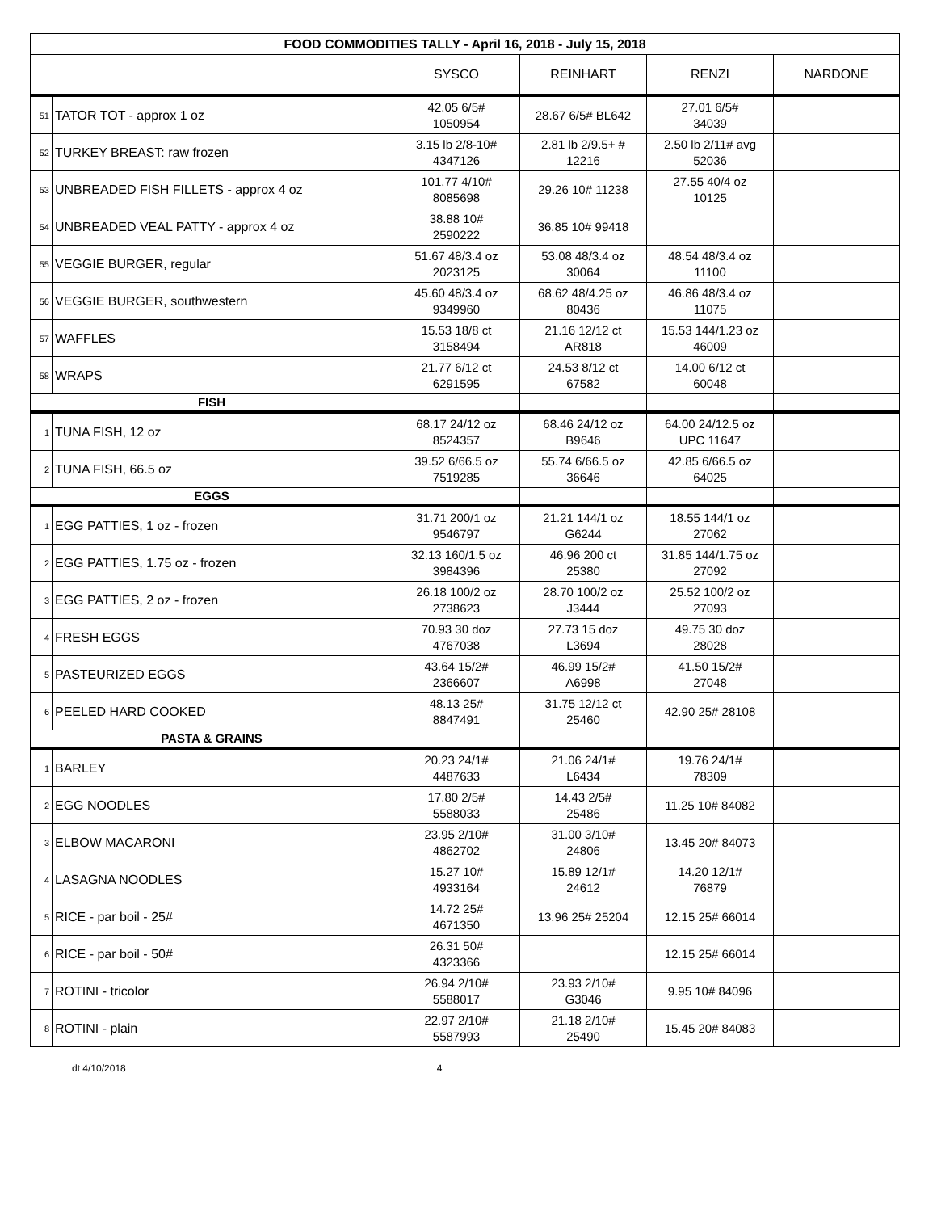| FOOD COMMODITIES TALLY - April 16, 2018 - July 15, 2018 | | | | | |
| --- | --- | --- | --- | --- | --- |
| | | SYSCO | REINHART | RENZI | NARDONE |
| 51 | TATOR TOT - approx 1 oz | 42.05 6/5# 1050954 | 28.67 6/5# BL642 | 27.01 6/5# 34039 | |
| 52 | TURKEY BREAST: raw frozen | 3.15 lb 2/8-10# 4347126 | 2.81 lb 2/9.5+ # 12216 | 2.50 lb 2/11# avg 52036 | |
| 53 | UNBREADED FISH FILLETS - approx 4 oz | 101.77 4/10# 8085698 | 29.26 10# 11238 | 27.55 40/4 oz 10125 | |
| 54 | UNBREADED VEAL PATTY - approx 4 oz | 38.88 10# 2590222 | 36.85 10# 99418 | | |
| 55 | VEGGIE BURGER, regular | 51.67 48/3.4 oz 2023125 | 53.08 48/3.4 oz 30064 | 48.54 48/3.4 oz 11100 | |
| 56 | VEGGIE BURGER, southwestern | 45.60 48/3.4 oz 9349960 | 68.62 48/4.25 oz 80436 | 46.86 48/3.4 oz 11075 | |
| 57 | WAFFLES | 15.53 18/8 ct 3158494 | 21.16 12/12 ct AR818 | 15.53 144/1.23 oz 46009 | |
| 58 | WRAPS | 21.77 6/12 ct 6291595 | 24.53 8/12 ct 67582 | 14.00 6/12 ct 60048 | |
| FISH | | | | | |
| 1 | TUNA FISH, 12 oz | 68.17 24/12 oz 8524357 | 68.46 24/12 oz B9646 | 64.00 24/12.5 oz UPC 11647 | |
| 2 | TUNA FISH, 66.5 oz | 39.52 6/66.5 oz 7519285 | 55.74 6/66.5 oz 36646 | 42.85 6/66.5 oz 64025 | |
| EGGS | | | | | |
| 1 | EGG PATTIES, 1 oz - frozen | 31.71 200/1 oz 9546797 | 21.21 144/1 oz G6244 | 18.55 144/1 oz 27062 | |
| 2 | EGG PATTIES, 1.75 oz - frozen | 32.13 160/1.5 oz 3984396 | 46.96 200 ct 25380 | 31.85 144/1.75 oz 27092 | |
| 3 | EGG PATTIES, 2 oz - frozen | 26.18 100/2 oz 2738623 | 28.70 100/2 oz J3444 | 25.52 100/2 oz 27093 | |
| 4 | FRESH EGGS | 70.93 30 doz 4767038 | 27.73 15 doz L3694 | 49.75 30 doz 28028 | |
| 5 | PASTEURIZED EGGS | 43.64 15/2# 2366607 | 46.99 15/2# A6998 | 41.50 15/2# 27048 | |
| 6 | PEELED HARD COOKED | 48.13 25# 8847491 | 31.75 12/12 ct 25460 | 42.90 25# 28108 | |
| PASTA & GRAINS | | | | | |
| 1 | BARLEY | 20.23 24/1# 4487633 | 21.06 24/1# L6434 | 19.76 24/1# 78309 | |
| 2 | EGG NOODLES | 17.80 2/5# 5588033 | 14.43 2/5# 25486 | 11.25 10# 84082 | |
| 3 | ELBOW MACARONI | 23.95 2/10# 4862702 | 31.00 3/10# 24806 | 13.45 20# 84073 | |
| 4 | LASAGNA NOODLES | 15.27 10# 4933164 | 15.89 12/1# 24612 | 14.20 12/1# 76879 | |
| 5 | RICE - par boil - 25# | 14.72 25# 4671350 | 13.96 25# 25204 | 12.15 25# 66014 | |
| 6 | RICE - par boil - 50# | 26.31 50# 4323366 | | 12.15 25# 66014 | |
| 7 | ROTINI - tricolor | 26.94 2/10# 5588017 | 23.93 2/10# G3046 | 9.95 10# 84096 | |
| 8 | ROTINI - plain | 22.97 2/10# 5587993 | 21.18 2/10# 25490 | 15.45 20# 84083 | |
dt 4/10/2018 4